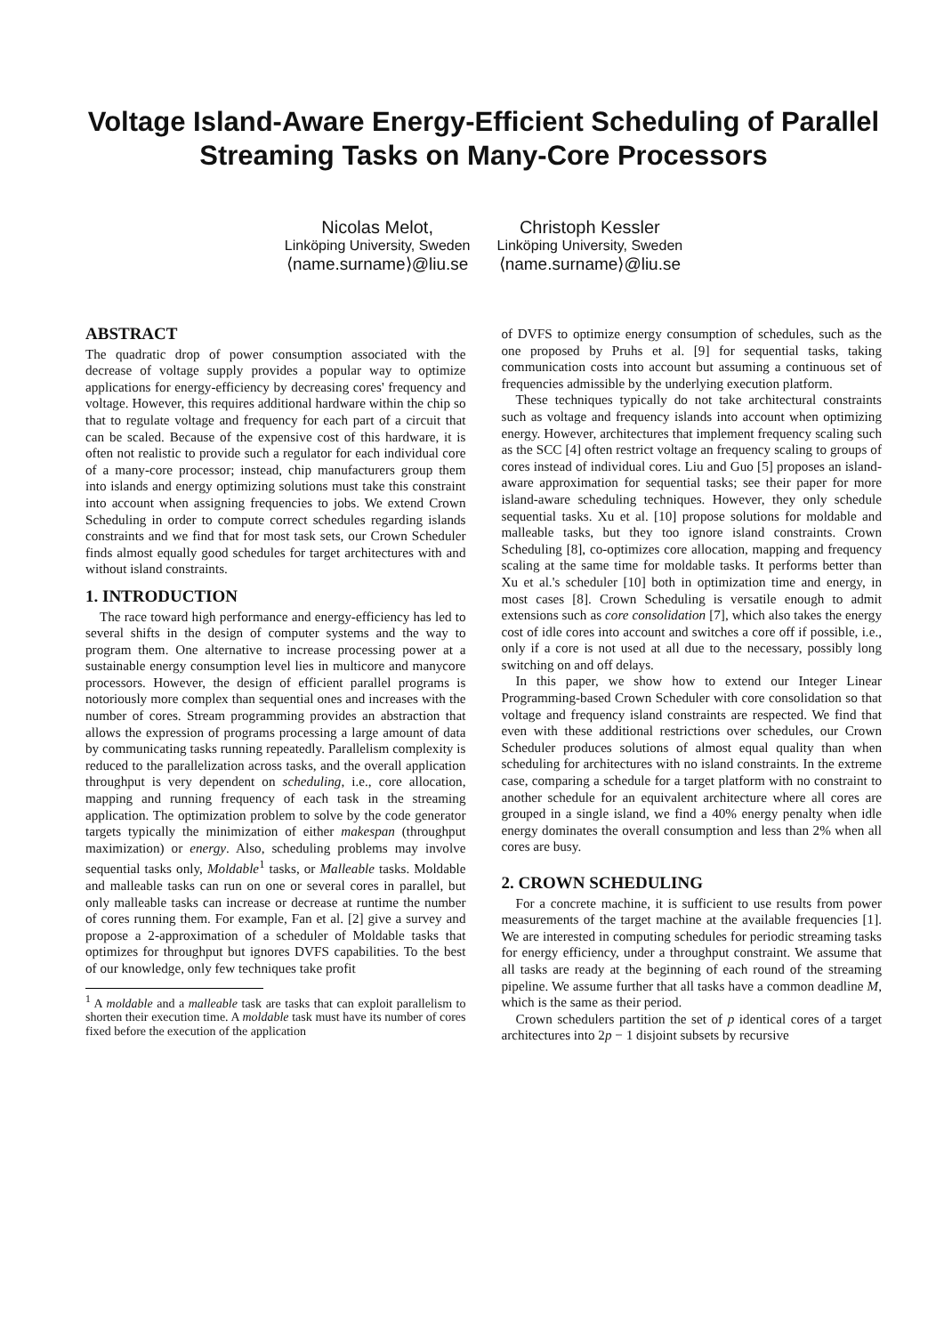Voltage Island-Aware Energy-Efficient Scheduling of Parallel Streaming Tasks on Many-Core Processors
Nicolas Melot,
Linköping University, Sweden
⟨name.surname⟩@liu.se
Christoph Kessler
Linköping University, Sweden
⟨name.surname⟩@liu.se
ABSTRACT
The quadratic drop of power consumption associated with the decrease of voltage supply provides a popular way to optimize applications for energy-efficiency by decreasing cores' frequency and voltage. However, this requires additional hardware within the chip so that to regulate voltage and frequency for each part of a circuit that can be scaled. Because of the expensive cost of this hardware, it is often not realistic to provide such a regulator for each individual core of a many-core processor; instead, chip manufacturers group them into islands and energy optimizing solutions must take this constraint into account when assigning frequencies to jobs. We extend Crown Scheduling in order to compute correct schedules regarding islands constraints and we find that for most task sets, our Crown Scheduler finds almost equally good schedules for target architectures with and without island constraints.
1. INTRODUCTION
The race toward high performance and energy-efficiency has led to several shifts in the design of computer systems and the way to program them. One alternative to increase processing power at a sustainable energy consumption level lies in multicore and manycore processors. However, the design of efficient parallel programs is notoriously more complex than sequential ones and increases with the number of cores. Stream programming provides an abstraction that allows the expression of programs processing a large amount of data by communicating tasks running repeatedly. Parallelism complexity is reduced to the parallelization across tasks, and the overall application throughput is very dependent on scheduling, i.e., core allocation, mapping and running frequency of each task in the streaming application. The optimization problem to solve by the code generator targets typically the minimization of either makespan (throughput maximization) or energy. Also, scheduling problems may involve sequential tasks only, Moldable<sup>1</sup> tasks, or Malleable tasks. Moldable and malleable tasks can run on one or several cores in parallel, but only malleable tasks can increase or decrease at runtime the number of cores running them. For example, Fan et al. [2] give a survey and propose a 2-approximation of a scheduler of Moldable tasks that optimizes for throughput but ignores DVFS capabilities. To the best of our knowledge, only few techniques take profit
<sup>1</sup> A moldable and a malleable task are tasks that can exploit parallelism to shorten their execution time. A moldable task must have its number of cores fixed before the execution of the application
of DVFS to optimize energy consumption of schedules, such as the one proposed by Pruhs et al. [9] for sequential tasks, taking communication costs into account but assuming a continuous set of frequencies admissible by the underlying execution platform.
These techniques typically do not take architectural constraints such as voltage and frequency islands into account when optimizing energy. However, architectures that implement frequency scaling such as the SCC [4] often restrict voltage an frequency scaling to groups of cores instead of individual cores. Liu and Guo [5] proposes an island-aware approximation for sequential tasks; see their paper for more island-aware scheduling techniques. However, they only schedule sequential tasks. Xu et al. [10] propose solutions for moldable and malleable tasks, but they too ignore island constraints. Crown Scheduling [8], co-optimizes core allocation, mapping and frequency scaling at the same time for moldable tasks. It performs better than Xu et al.'s scheduler [10] both in optimization time and energy, in most cases [8]. Crown Scheduling is versatile enough to admit extensions such as core consolidation [7], which also takes the energy cost of idle cores into account and switches a core off if possible, i.e., only if a core is not used at all due to the necessary, possibly long switching on and off delays.
In this paper, we show how to extend our Integer Linear Programming-based Crown Scheduler with core consolidation so that voltage and frequency island constraints are respected. We find that even with these additional restrictions over schedules, our Crown Scheduler produces solutions of almost equal quality than when scheduling for architectures with no island constraints. In the extreme case, comparing a schedule for a target platform with no constraint to another schedule for an equivalent architecture where all cores are grouped in a single island, we find a 40% energy penalty when idle energy dominates the overall consumption and less than 2% when all cores are busy.
2. CROWN SCHEDULING
For a concrete machine, it is sufficient to use results from power measurements of the target machine at the available frequencies [1]. We are interested in computing schedules for periodic streaming tasks for energy efficiency, under a throughput constraint. We assume that all tasks are ready at the beginning of each round of the streaming pipeline. We assume further that all tasks have a common deadline M, which is the same as their period.
Crown schedulers partition the set of p identical cores of a target architectures into 2p − 1 disjoint subsets by recursive